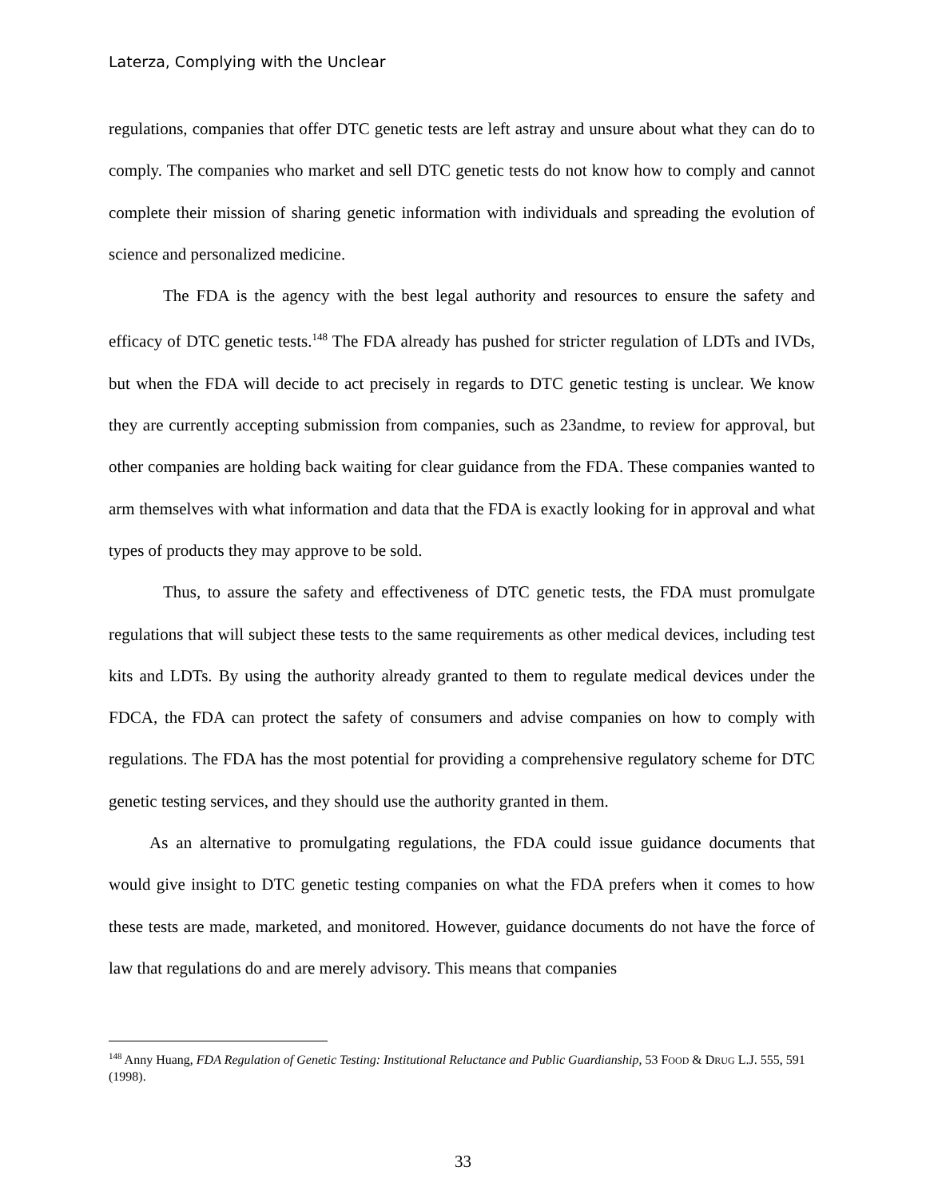Laterza, Complying with the Unclear
regulations, companies that offer DTC genetic tests are left astray and unsure about what they can do to comply. The companies who market and sell DTC genetic tests do not know how to comply and cannot complete their mission of sharing genetic information with individuals and spreading the evolution of science and personalized medicine.
The FDA is the agency with the best legal authority and resources to ensure the safety and efficacy of DTC genetic tests.<sup>148</sup> The FDA already has pushed for stricter regulation of LDTs and IVDs, but when the FDA will decide to act precisely in regards to DTC genetic testing is unclear. We know they are currently accepting submission from companies, such as 23andme, to review for approval, but other companies are holding back waiting for clear guidance from the FDA. These companies wanted to arm themselves with what information and data that the FDA is exactly looking for in approval and what types of products they may approve to be sold.
Thus, to assure the safety and effectiveness of DTC genetic tests, the FDA must promulgate regulations that will subject these tests to the same requirements as other medical devices, including test kits and LDTs. By using the authority already granted to them to regulate medical devices under the FDCA, the FDA can protect the safety of consumers and advise companies on how to comply with regulations. The FDA has the most potential for providing a comprehensive regulatory scheme for DTC genetic testing services, and they should use the authority granted in them.
As an alternative to promulgating regulations, the FDA could issue guidance documents that would give insight to DTC genetic testing companies on what the FDA prefers when it comes to how these tests are made, marketed, and monitored. However, guidance documents do not have the force of law that regulations do and are merely advisory. This means that companies
<sup>148</sup> Anny Huang, FDA Regulation of Genetic Testing: Institutional Reluctance and Public Guardianship, 53 FOOD & DRUG L.J. 555, 591 (1998).
33